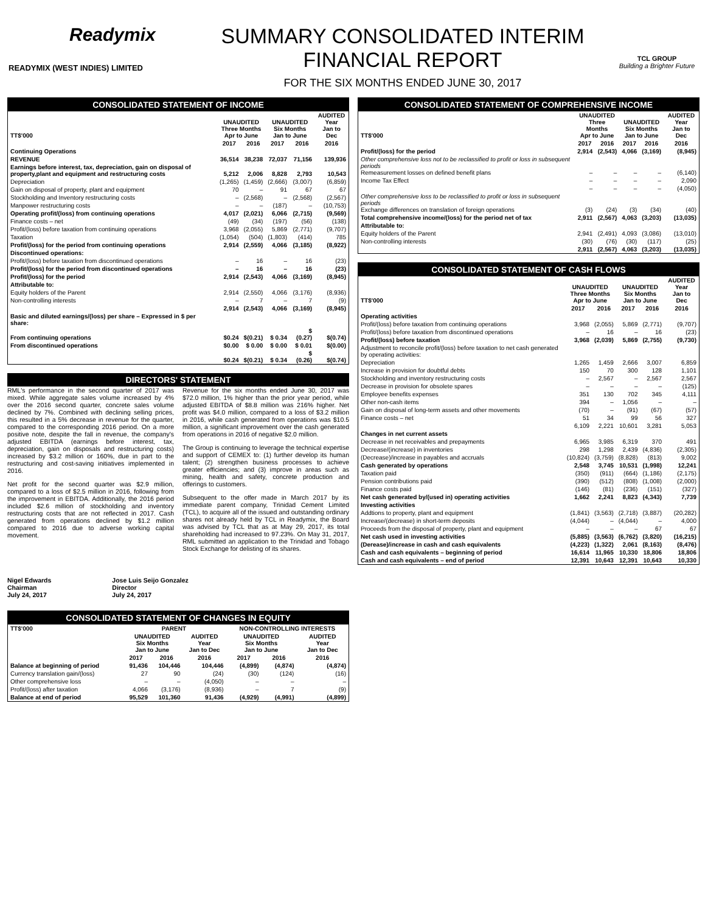Readymix
READYMIX (WEST INDIES) LIMITED
SUMMARY CONSOLIDATED INTERIM FINANCIAL REPORT
FOR THE SIX MONTHS ENDED JUNE 30, 2017
TCL GROUP
Building a Brighter Future
CONSOLIDATED STATEMENT OF INCOME
| TT$'000 | UNAUDITED Three Months Apr to June | | UNAUDITED Six Months Jan to June | | AUDITED Year Jan to Dec |
| --- | --- | --- | --- | --- | --- |
| | 2017 | 2016 | 2017 | 2016 | 2016 |
| Continuing Operations | | | | | |
| REVENUE | 36,514 | 38,238 | 72,037 | 71,156 | 139,936 |
| Earnings before interest, tax, depreciation, gain on disposal of property,plant and equipment and restructuring costs | 5,212 | 2,006 | 8,828 | 2,793 | 10,543 |
| Depreciation | (1,265) | (1,459) | (2,666) | (3,007) | (6,859) |
| Gain on disposal of property, plant and equipment | 70 | – | 91 | 67 | 67 |
| Stockholding and Inventory restructuring costs | – | (2,568) | – | (2,568) | (2,567) |
| Manpower restructuring costs | – | – | (187) | – | (10,753) |
| Operating profit/(loss) from continuing operations | 4,017 | (2,021) | 6,066 | (2,715) | (9,569) |
| Finance costs – net | (49) | (34) | (197) | (56) | (138) |
| Profit/(loss) before taxation from continuing operations | 3,968 | (2,055) | 5,869 | (2,771) | (9,707) |
| Taxation | (1,054) | (504) | (1,803) | (414) | 785 |
| Profit/(loss) for the period from continuing operations | 2,914 | (2,559) | 4,066 | (3,185) | (8,922) |
| Discontinued operations: | | | | | |
| Profit/(loss) before taxation from discontinued operations | – | 16 | – | 16 | (23) |
| Profit/(loss) for the period from discontinued operations | – | 16 | – | 16 | (23) |
| Profit/(loss) for the period | 2,914 | (2,543) | 4,066 | (3,169) | (8,945) |
| Attributable to: | | | | | |
| Equity holders of the Parent | 2,914 | (2,550) | 4,066 | (3,176) | (8,936) |
| Non-controlling interests | – | 7 | – | 7 | (9) |
| | 2,914 | (2,543) | 4,066 | (3,169) | (8,945) |
| Basic and diluted earnings/(loss) per share – Expressed in $ per share: | | | | | |
| From continuing operations | $0.24 | $(0.21) | $ 0.34 | $ (0.27) | $(0.74) |
| From discontinued operations | $0.00 | $ 0.00 | $ 0.00 | $ 0.01 | $(0.00) |
| | $0.24 | $(0.21) | $ 0.34 | $ (0.26) | $(0.74) |
DIRECTORS' STATEMENT
RML's performance in the second quarter of 2017 was mixed. While aggregate sales volume increased by 4% over the 2016 second quarter, concrete sales volume declined by 7%. Combined with declining selling prices, this resulted in a 5% decrease in revenue for the quarter, compared to the corresponding 2016 period. On a more positive note, despite the fall in revenue, the company's adjusted EBITDA (earnings before interest, tax, depreciation, gain on disposals and restructuring costs) increased by $3.2 million or 160%, due in part to the restructuring and cost-saving initiatives implemented in 2016.
Net profit for the second quarter was $2.9 million, compared to a loss of $2.5 million in 2016, following from the improvement in EBITDA. Additionally, the 2016 period included $2.6 million of stockholding and inventory restructuring costs that are not reflected in 2017. Cash generated from operations declined by $1.2 million compared to 2016 due to adverse working capital movement.
Revenue for the six months ended June 30, 2017 was $72.0 million, 1% higher than the prior year period, while adjusted EBITDA of $8.8 million was 216% higher. Net profit was $4.0 million, compared to a loss of $3.2 million in 2016, while cash generated from operations was $10.5 million, a significant improvement over the cash generated from operations in 2016 of negative $2.0 million.
The Group is continuing to leverage the technical expertise and support of CEMEX to: (1) further develop its human talent; (2) strengthen business processes to achieve greater efficiencies; and (3) improve in areas such as mining, health and safety, concrete production and offerings to customers.
Subsequent to the offer made in March 2017 by its immediate parent company, Trinidad Cement Limited (TCL), to acquire all of the issued and outstanding ordinary shares not already held by TCL in Readymix, the Board was advised by TCL that as at May 29, 2017, its total shareholding had increased to 97.23%. On May 31, 2017, RML submitted an application to the Trinidad and Tobago Stock Exchange for delisting of its shares.
Nigel Edwards
Chairman
July 24, 2017
Jose Luis Seijo Gonzalez
Director
July 24, 2017
CONSOLIDATED STATEMENT OF CHANGES IN EQUITY
| TT$'000 | PARENT | | | NON-CONTROLLING INTERESTS | | |
| --- | --- | --- | --- | --- | --- | --- |
| | UNAUDITED Six Months Jan to June | | AUDITED Year Jan to Dec | UNAUDITED Six Months Jan to June | | AUDITED Year Jan to Dec |
| | 2017 | 2016 | 2016 | 2017 | 2016 | 2016 |
| Balance at beginning of period | 91,436 | 104,446 | 104,446 | (4,899) | (4,874) | (4,874) |
| Currency translation gain/(loss) | 27 | 90 | (24) | (30) | (124) | (16) |
| Other comprehensive loss | – | – | (4,050) | – | – | – |
| Profit/(loss) after taxation | 4,066 | (3,176) | (8,936) | – | 7 | (9) |
| Balance at end of period | 95,529 | 101,360 | 91,436 | (4,929) | (4,991) | (4,899) |
CONSOLIDATED STATEMENT OF COMPREHENSIVE INCOME
| TT$'000 | UNAUDITED Three Months Apr to June | | UNAUDITED Six Months Jan to June | | AUDITED Year Jan to Dec |
| --- | --- | --- | --- | --- | --- |
| | 2017 | 2016 | 2017 | 2016 | 2016 |
| Profit/(loss) for the period | 2,914 | (2,543) | 4,066 | (3,169) | (8,945) |
| Other comprehensive loss not to be reclassified to profit or loss in subsequent periods Remeasurement losses on defined benefit plans | – | – | – | – | (6,140) |
| Income Tax Effect | – | – | – | – | 2,090 |
| | – | – | – | – | (4,050) |
| Other comprehensive loss to be reclassified to profit or loss in subsequent periods Exchange differences on translation of foreign operations | (3) | (24) | (3) | (34) | (40) |
| Total comprehensive income/(loss) for the period net of tax | 2,911 | (2,567) | 4,063 | (3,203) | (13,035) |
| Attributable to: | | | | | |
| Equity holders of the Parent | 2,941 | (2,491) | 4,093 | (3,086) | (13,010) |
| Non-controlling interests | (30) | (76) | (30) | (117) | (25) |
| | 2,911 | (2,567) | 4,063 | (3,203) | (13,035) |
CONSOLIDATED STATEMENT OF CASH FLOWS
| TT$'000 | UNAUDITED Three Months Apr to June | | UNAUDITED Six Months Jan to June | | AUDITED Year Jan to Dec |
| --- | --- | --- | --- | --- | --- |
| | 2017 | 2016 | 2017 | 2016 | 2016 |
| Operating activities | | | | | |
| Profit/(loss) before taxation from continuing operations | 3,968 | (2,055) | 5,869 | (2,771) | (9,707) |
| Profit/(loss) before taxation from discontinued operations | – | 16 | – | 16 | (23) |
| Profit/(loss) before taxation | 3,968 | (2,039) | 5,869 | (2,755) | (9,730) |
| Adjustment to reconcile profit/(loss) before taxation to net cash generated by operating activities: | | | | | |
| Depreciation | 1,265 | 1,459 | 2,666 | 3,007 | 6,859 |
| Increase in provision for doubtful debts | 150 | 70 | 300 | 128 | 1,101 |
| Stockholding and inventory restructuring costs | – | 2,567 | – | 2,567 | 2,567 |
| Decrease in provision for obsolete spares | – | – | – | – | (125) |
| Employee benefits expenses | 351 | 130 | 702 | 345 | 4,111 |
| Other non-cash items | 394 | – | 1,056 | – | – |
| Gain on disposal of long-term assets and other movements | (70) | – | (91) | (67) | (57) |
| Finance costs – net | 51 | 34 | 99 | 56 | 327 |
| | 6,109 | 2,221 | 10,601 | 3,281 | 5,053 |
| Changes in net current assets | | | | | |
| Decrease in net receivables and prepayments | 6,965 | 3,985 | 6,319 | 370 | 491 |
| Decrease/(increase) in inventories | 298 | 1,298 | 2,439 | (4,836) | (2,305) |
| (Decrease)/increase in payables and accruals | (10,824) | (3,759) | (8,828) | (813) | 9,002 |
| Cash generated by operations | 2,548 | 3,745 | 10,531 | (1,998) | 12,241 |
| Taxation paid | (350) | (911) | (664) | (1,186) | (2,175) |
| Pension contributions paid | (390) | (512) | (808) | (1,008) | (2,000) |
| Finance costs paid | (146) | (81) | (236) | (151) | (327) |
| Net cash generated by/(used in) operating activities | 1,662 | 2,241 | 8,823 | (4,343) | 7,739 |
| Investing activities | | | | | |
| Addtions to property, plant and equipment | (1,841) | (3,563) | (2,718) | (3,887) | (20,282) |
| Increase/(decrease) in short-term deposits | (4,044) | – | (4,044) | – | 4,000 |
| Proceeds from the disposal of property, plant and equipment | – | – | – | 67 | 67 |
| Net cash used in investing activities | (5,885) | (3,563) | (6,762) | (3,820) | (16,215) |
| (Derease)/increase in cash and cash equivalents | (4,223) | (1,322) | 2,061 | (8,163) | (8,476) |
| Cash and cash equivalents – beginning of period | 16,614 | 11,965 | 10,330 | 18,806 | 18,806 |
| Cash and cash equivalents – end of period | 12,391 | 10,643 | 12,391 | 10,643 | 10,330 |